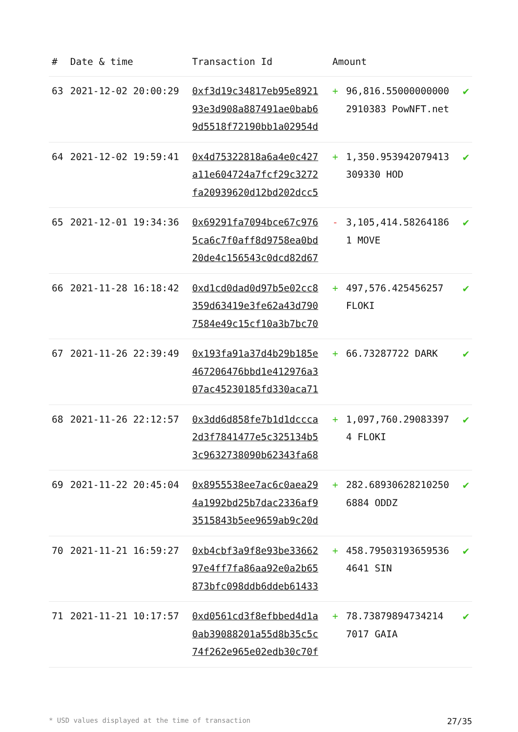| # | Date & time | Transaction Id | Amount | | |
| --- | --- | --- | --- | --- | --- |
| 63 | 2021-12-02 20:00:29 | 0xf3d19c34817eb95e8921 93e3d908a887491ae0bab6 9d5518f72190bb1a02954d | + | 96,816.55000000000 2910383 PowNFT.net | ✔ |
| 64 | 2021-12-02 19:59:41 | 0x4d75322818a6a4e0c427 a11e604724a7fcf29c3272 fa20939620d12bd202dcc5 | + | 1,350.953942079413 309330 HOD | ✔ |
| 65 | 2021-12-01 19:34:36 | 0x69291fa7094bce67c976 5ca6c7f0aff8d9758ea0bd 20de4c156543c0dcd82d67 | - | 3,105,414.58264186 1 MOVE | ✔ |
| 66 | 2021-11-28 16:18:42 | 0xd1cd0dad0d97b5e02cc8 359d63419e3fe62a43d790 7584e49c15cf10a3b7bc70 | + | 497,576.425456257 FLOKI | ✔ |
| 67 | 2021-11-26 22:39:49 | 0x193fa91a37d4b29b185e 467206476bbd1e412976a3 07ac45230185fd330aca71 | + | 66.73287722 DARK | ✔ |
| 68 | 2021-11-26 22:12:57 | 0x3dd6d858fe7b1d1dccca 2d3f7841477e5c325134b5 3c9632738090b62343fa68 | + | 1,097,760.29083397 4 FLOKI | ✔ |
| 69 | 2021-11-22 20:45:04 | 0x8955538ee7ac6c0aea29 4a1992bd25b7dac2336af9 3515843b5ee9659ab9c20d | + | 282.68930628210250 6884 ODDZ | ✔ |
| 70 | 2021-11-21 16:59:27 | 0xb4cbf3a9f8e93be33662 97e4ff7fa86aa92e0a2b65 873bfc098ddb6ddeb61433 | + | 458.79503193659536 4641 SIN | ✔ |
| 71 | 2021-11-21 10:17:57 | 0xd0561cd3f8efbbed4d1a 0ab39088201a55d8b35c5c 74f262e965e02edb30c70f | + | 78.73879894734214 7017 GAIA | ✔ |
* USD values displayed at the time of transaction 27/35